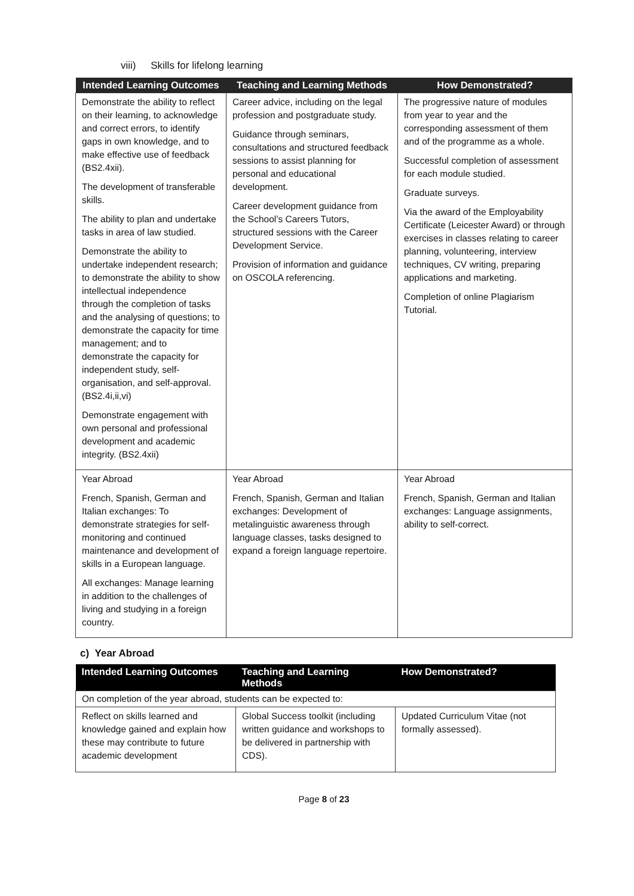viii) Skills for lifelong learning
| Intended Learning Outcomes | Teaching and Learning Methods | How Demonstrated? |
| --- | --- | --- |
| Demonstrate the ability to reflect on their learning, to acknowledge and correct errors, to identify gaps in own knowledge, and to make effective use of feedback (BS2.4xii). The development of transferable skills. The ability to plan and undertake tasks in area of law studied. Demonstrate the ability to undertake independent research; to demonstrate the ability to show intellectual independence through the completion of tasks and the analysing of questions; to demonstrate the capacity for time management; and to demonstrate the capacity for independent study, self-organisation, and self-approval. (BS2.4i,ii,vi) Demonstrate engagement with own personal and professional development and academic integrity. (BS2.4xii) | Career advice, including on the legal profession and postgraduate study. Guidance through seminars, consultations and structured feedback sessions to assist planning for personal and educational development. Career development guidance from the School’s Careers Tutors, structured sessions with the Career Development Service. Provision of information and guidance on OSCOLA referencing. | The progressive nature of modules from year to year and the corresponding assessment of them and of the programme as a whole. Successful completion of assessment for each module studied. Graduate surveys. Via the award of the Employability Certificate (Leicester Award) or through exercises in classes relating to career planning, volunteering, interview techniques, CV writing, preparing applications and marketing. Completion of online Plagiarism Tutorial. |
| Year Abroad French, Spanish, German and Italian exchanges: To demonstrate strategies for self-monitoring and continued maintenance and development of skills in a European language. All exchanges: Manage learning in addition to the challenges of living and studying in a foreign country. | Year Abroad French, Spanish, German and Italian exchanges: Development of metalinguistic awareness through language classes, tasks designed to expand a foreign language repertoire. | Year Abroad French, Spanish, German and Italian exchanges: Language assignments, ability to self-correct. |
c) Year Abroad
| Intended Learning Outcomes | Teaching and Learning Methods | How Demonstrated? |
| --- | --- | --- |
| On completion of the year abroad, students can be expected to: | | |
| Reflect on skills learned and knowledge gained and explain how these may contribute to future academic development | Global Success toolkit (including written guidance and workshops to be delivered in partnership with CDS). | Updated Curriculum Vitae (not formally assessed). |
Page 8 of 23